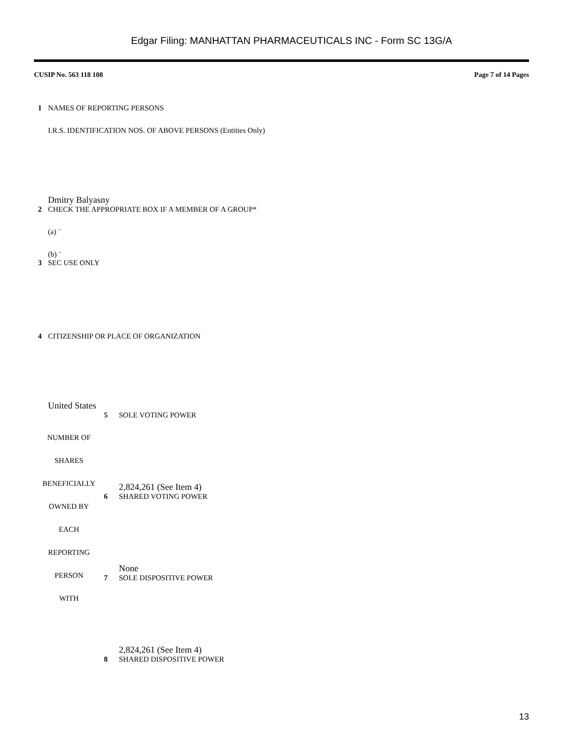Edgar Filing: MANHATTAN PHARMACEUTICALS INC - Form SC 13G/A
CUSIP No. 563 118 108 Page 7 of 14 Pages
1 NAMES OF REPORTING PERSONS
I.R.S. IDENTIFICATION NOS. OF ABOVE PERSONS (Entities Only)
Dmitry Balyasny
2 CHECK THE APPROPRIATE BOX IF A MEMBER OF A GROUP*
(a) ¨
(b) ¨
3 SEC USE ONLY
4 CITIZENSHIP OR PLACE OF ORGANIZATION
United States
| NUMBER OF SHARES BENEFICIALLY OWNED BY EACH REPORTING PERSON WITH | 5 | SOLE VOTING POWER 2,824,261 (See Item 4) |
| | 6 | SHARED VOTING POWER None |
| | 7 | SOLE DISPOSITIVE POWER 2,824,261 (See Item 4) |
| | 8 | SHARED DISPOSITIVE POWER |
13